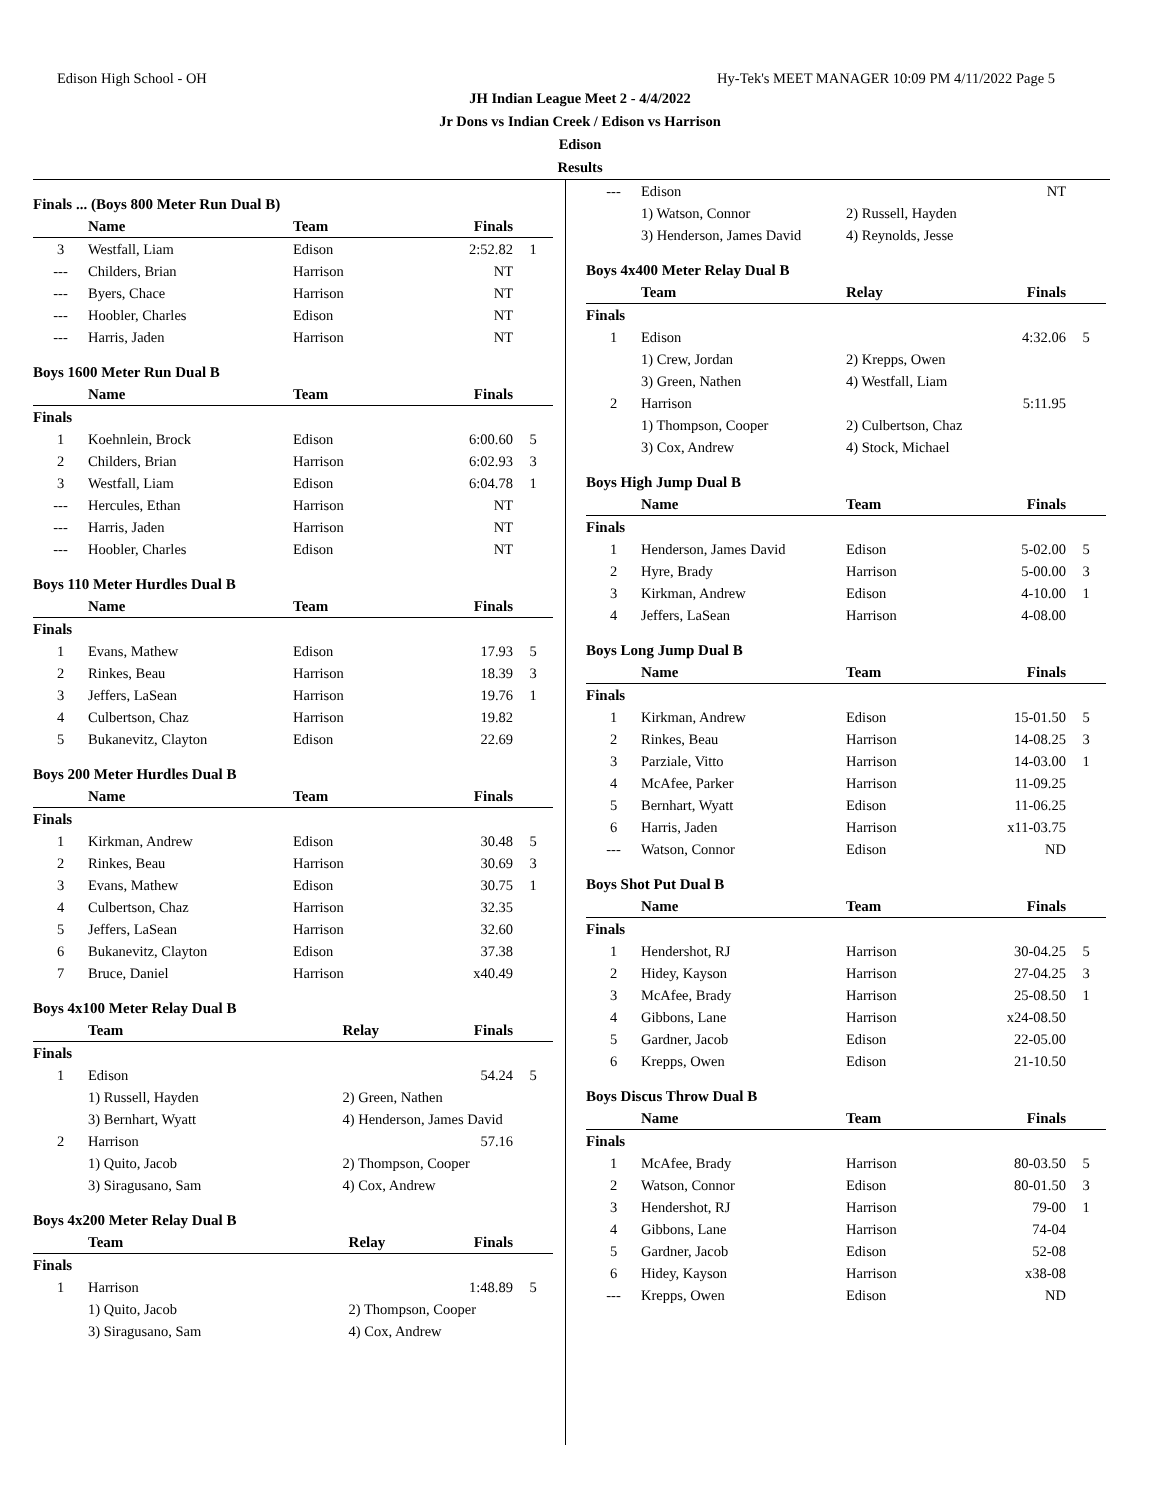Edison High School - OH Hy-Tek's MEET MANAGER 10:09 PM 4/11/2022 Page 5
JH Indian League Meet 2 - 4/4/2022
Jr Dons vs Indian Creek / Edison vs Harrison
Edison
Results
Finals ... (Boys 800 Meter Run Dual B)
| | Name | Team | Finals | |
| --- | --- | --- | --- | --- |
| 3 | Westfall, Liam | Edison | 2:52.82 | 1 |
| --- | Childers, Brian | Harrison | NT | |
| --- | Byers, Chace | Harrison | NT | |
| --- | Hoobler, Charles | Edison | NT | |
| --- | Harris, Jaden | Harrison | NT | |
Boys 1600 Meter Run Dual B
| | Name | Team | Finals | |
| --- | --- | --- | --- | --- |
| Finals | | | | |
| 1 | Koehnlein, Brock | Edison | 6:00.60 | 5 |
| 2 | Childers, Brian | Harrison | 6:02.93 | 3 |
| 3 | Westfall, Liam | Edison | 6:04.78 | 1 |
| --- | Hercules, Ethan | Harrison | NT | |
| --- | Harris, Jaden | Harrison | NT | |
| --- | Hoobler, Charles | Edison | NT | |
Boys 110 Meter Hurdles Dual B
| | Name | Team | Finals | |
| --- | --- | --- | --- | --- |
| Finals | | | | |
| 1 | Evans, Mathew | Edison | 17.93 | 5 |
| 2 | Rinkes, Beau | Harrison | 18.39 | 3 |
| 3 | Jeffers, LaSean | Harrison | 19.76 | 1 |
| 4 | Culbertson, Chaz | Harrison | 19.82 | |
| 5 | Bukanevitz, Clayton | Edison | 22.69 | |
Boys 200 Meter Hurdles Dual B
| | Name | Team | Finals | |
| --- | --- | --- | --- | --- |
| Finals | | | | |
| 1 | Kirkman, Andrew | Edison | 30.48 | 5 |
| 2 | Rinkes, Beau | Harrison | 30.69 | 3 |
| 3 | Evans, Mathew | Edison | 30.75 | 1 |
| 4 | Culbertson, Chaz | Harrison | 32.35 | |
| 5 | Jeffers, LaSean | Harrison | 32.60 | |
| 6 | Bukanevitz, Clayton | Edison | 37.38 | |
| 7 | Bruce, Daniel | Harrison | x40.49 | |
Boys 4x100 Meter Relay Dual B
| | Team | Relay | Finals | |
| --- | --- | --- | --- | --- |
| Finals | | | | |
| 1 | Edison | | 54.24 | 5 |
| | 1) Russell, Hayden | 2) Green, Nathen | | |
| | 3) Bernhart, Wyatt | 4) Henderson, James David | | |
| 2 | Harrison | | 57.16 | |
| | 1) Quito, Jacob | 2) Thompson, Cooper | | |
| | 3) Siragusano, Sam | 4) Cox, Andrew | | |
Boys 4x200 Meter Relay Dual B
| | Team | Relay | Finals | |
| --- | --- | --- | --- | --- |
| Finals | | | | |
| 1 | Harrison | | 1:48.89 | 5 |
| | 1) Quito, Jacob | 2) Thompson, Cooper | | |
| | 3) Siragusano, Sam | 4) Cox, Andrew | | |
| --- | Edison | | NT | |
| | 1) Watson, Connor | 2) Russell, Hayden | | |
| | 3) Henderson, James David | 4) Reynolds, Jesse | | |
Boys 4x400 Meter Relay Dual B
| | Team | Relay | Finals | |
| --- | --- | --- | --- | --- |
| Finals | | | | |
| 1 | Edison | | 4:32.06 | 5 |
| | 1) Crew, Jordan | 2) Krepps, Owen | | |
| | 3) Green, Nathen | 4) Westfall, Liam | | |
| 2 | Harrison | | 5:11.95 | |
| | 1) Thompson, Cooper | 2) Culbertson, Chaz | | |
| | 3) Cox, Andrew | 4) Stock, Michael | | |
Boys High Jump Dual B
| | Name | Team | Finals | |
| --- | --- | --- | --- | --- |
| Finals | | | | |
| 1 | Henderson, James David | Edison | 5-02.00 | 5 |
| 2 | Hyre, Brady | Harrison | 5-00.00 | 3 |
| 3 | Kirkman, Andrew | Edison | 4-10.00 | 1 |
| 4 | Jeffers, LaSean | Harrison | 4-08.00 | |
Boys Long Jump Dual B
| | Name | Team | Finals | |
| --- | --- | --- | --- | --- |
| Finals | | | | |
| 1 | Kirkman, Andrew | Edison | 15-01.50 | 5 |
| 2 | Rinkes, Beau | Harrison | 14-08.25 | 3 |
| 3 | Parziale, Vitto | Harrison | 14-03.00 | 1 |
| 4 | McAfee, Parker | Harrison | 11-09.25 | |
| 5 | Bernhart, Wyatt | Edison | 11-06.25 | |
| 6 | Harris, Jaden | Harrison | x11-03.75 | |
| --- | Watson, Connor | Edison | ND | |
Boys Shot Put Dual B
| | Name | Team | Finals | |
| --- | --- | --- | --- | --- |
| Finals | | | | |
| 1 | Hendershot, RJ | Harrison | 30-04.25 | 5 |
| 2 | Hidey, Kayson | Harrison | 27-04.25 | 3 |
| 3 | McAfee, Brady | Harrison | 25-08.50 | 1 |
| 4 | Gibbons, Lane | Harrison | x24-08.50 | |
| 5 | Gardner, Jacob | Edison | 22-05.00 | |
| 6 | Krepps, Owen | Edison | 21-10.50 | |
Boys Discus Throw Dual B
| | Name | Team | Finals | |
| --- | --- | --- | --- | --- |
| Finals | | | | |
| 1 | McAfee, Brady | Harrison | 80-03.50 | 5 |
| 2 | Watson, Connor | Edison | 80-01.50 | 3 |
| 3 | Hendershot, RJ | Harrison | 79-00 | 1 |
| 4 | Gibbons, Lane | Harrison | 74-04 | |
| 5 | Gardner, Jacob | Edison | 52-08 | |
| 6 | Hidey, Kayson | Harrison | x38-08 | |
| --- | Krepps, Owen | Edison | ND | |